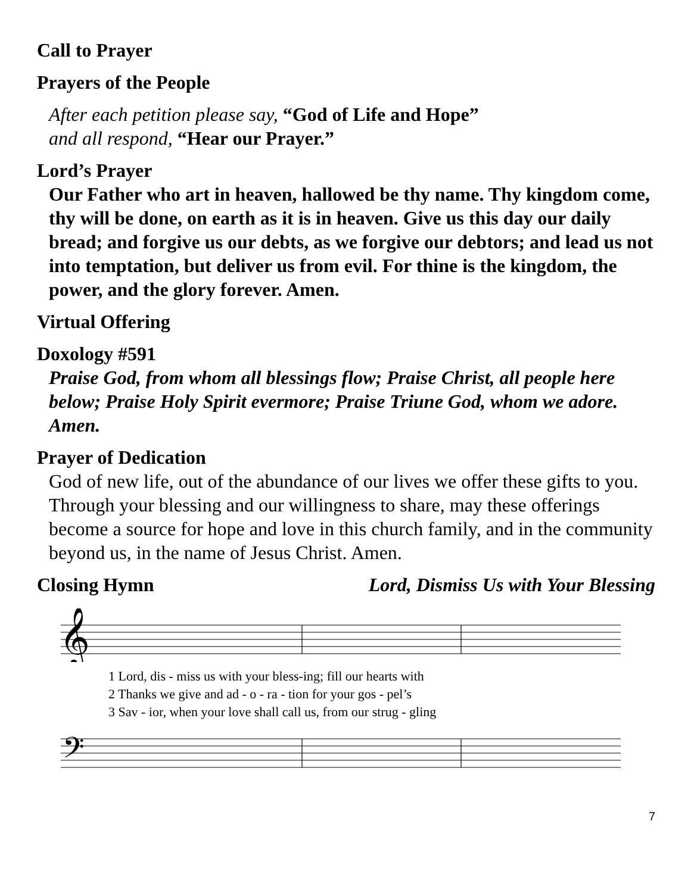Call to Prayer
Prayers of the People
After each petition please say, “God of Life and Hope”
and all respond, “Hear our Prayer.”
Lord’s Prayer
Our Father who art in heaven, hallowed be thy name. Thy kingdom come, thy will be done, on earth as it is in heaven. Give us this day our daily bread; and forgive us our debts, as we forgive our debtors; and lead us not into temptation, but deliver us from evil. For thine is the kingdom, the power, and the glory forever. Amen.
Virtual Offering
Doxology #591
Praise God, from whom all blessings flow; Praise Christ, all people here below; Praise Holy Spirit evermore; Praise Triune God, whom we adore. Amen.
Prayer of Dedication
God of new life, out of the abundance of our lives we offer these gifts to you. Through your blessing and our willingness to share, may these offerings become a source for hope and love in this church family, and in the community beyond us, in the name of Jesus Christ. Amen.
Closing Hymn Lord, Dismiss Us with Your Blessing
𝄞
1 Lord, dis - miss us with your bless-ing; fill our hearts with
2 Thanks we give and ad - o - ra - tion for your gos - pel’s
3 Sav - ior, when your love shall call us, from our strug - gling
𝄢
7